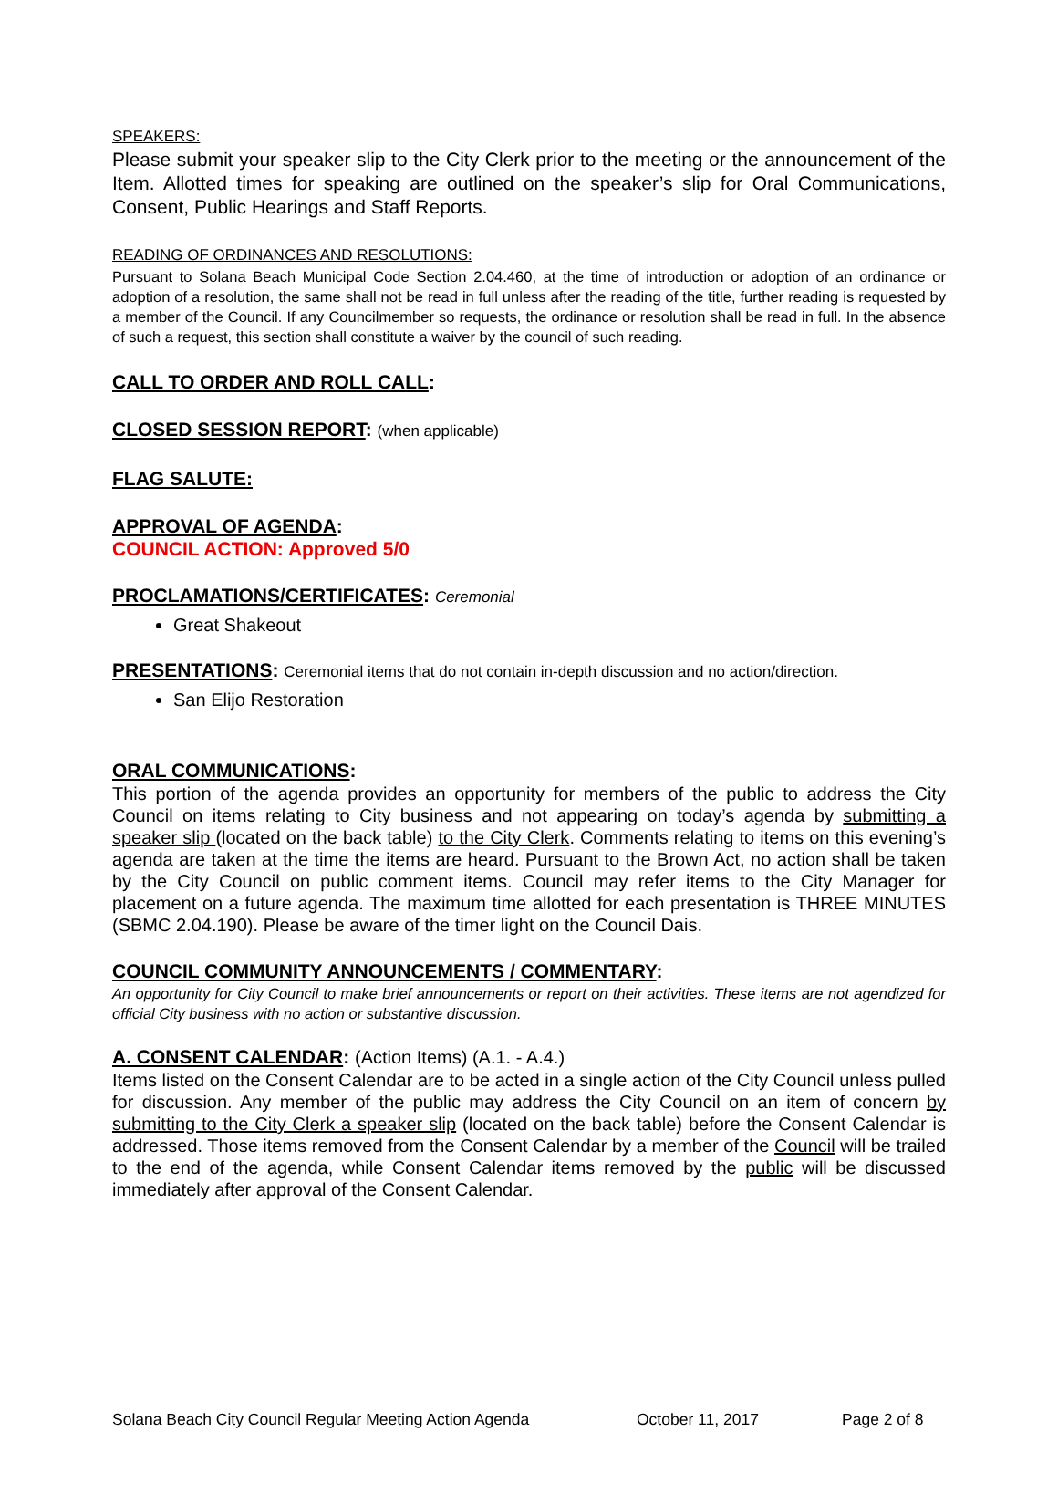SPEAKERS:
Please submit your speaker slip to the City Clerk prior to the meeting or the announcement of the Item. Allotted times for speaking are outlined on the speaker’s slip for Oral Communications, Consent, Public Hearings and Staff Reports.
READING OF ORDINANCES AND RESOLUTIONS:
Pursuant to Solana Beach Municipal Code Section 2.04.460, at the time of introduction or adoption of an ordinance or adoption of a resolution, the same shall not be read in full unless after the reading of the title, further reading is requested by a member of the Council. If any Councilmember so requests, the ordinance or resolution shall be read in full. In the absence of such a request, this section shall constitute a waiver by the council of such reading.
CALL TO ORDER AND ROLL CALL:
CLOSED SESSION REPORT: (when applicable)
FLAG SALUTE:
APPROVAL OF AGENDA:
COUNCIL ACTION: Approved 5/0
PROCLAMATIONS/CERTIFICATES: Ceremonial
Great Shakeout
PRESENTATIONS: Ceremonial items that do not contain in-depth discussion and no action/direction.
San Elijo Restoration
ORAL COMMUNICATIONS:
This portion of the agenda provides an opportunity for members of the public to address the City Council on items relating to City business and not appearing on today’s agenda by submitting a speaker slip (located on the back table) to the City Clerk. Comments relating to items on this evening’s agenda are taken at the time the items are heard. Pursuant to the Brown Act, no action shall be taken by the City Council on public comment items. Council may refer items to the City Manager for placement on a future agenda. The maximum time allotted for each presentation is THREE MINUTES (SBMC 2.04.190). Please be aware of the timer light on the Council Dais.
COUNCIL COMMUNITY ANNOUNCEMENTS / COMMENTARY:
An opportunity for City Council to make brief announcements or report on their activities. These items are not agendized for official City business with no action or substantive discussion.
A. CONSENT CALENDAR: (Action Items) (A.1. - A.4.)
Items listed on the Consent Calendar are to be acted in a single action of the City Council unless pulled for discussion. Any member of the public may address the City Council on an item of concern by submitting to the City Clerk a speaker slip (located on the back table) before the Consent Calendar is addressed. Those items removed from the Consent Calendar by a member of the Council will be trailed to the end of the agenda, while Consent Calendar items removed by the public will be discussed immediately after approval of the Consent Calendar.
Solana Beach City Council Regular Meeting Action Agenda October 11, 2017 Page 2 of 8